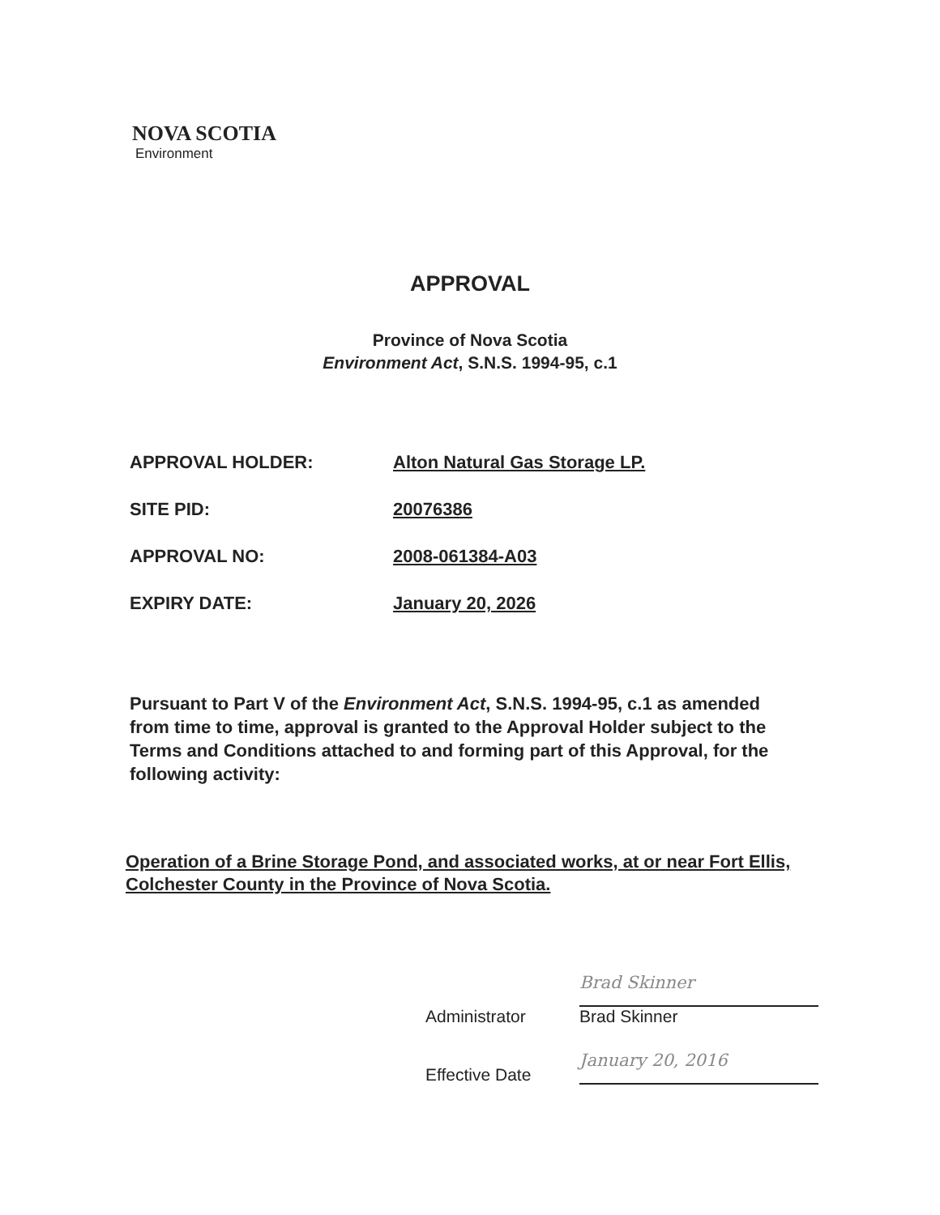NOVA SCOTIA
Environment
APPROVAL
Province of Nova Scotia
Environment Act, S.N.S. 1994-95, c.1
| APPROVAL HOLDER: | Alton Natural Gas Storage LP. |
| SITE PID: | 20076386 |
| APPROVAL NO: | 2008-061384-A03 |
| EXPIRY DATE: | January 20, 2026 |
Pursuant to Part V of the Environment Act, S.N.S. 1994-95, c.1 as amended from time to time, approval is granted to the Approval Holder subject to the Terms and Conditions attached to and forming part of this Approval, for the following activity:
Operation of a Brine Storage Pond, and associated works, at or near Fort Ellis, Colchester County in the Province of Nova Scotia.
Administrator
Brad Skinner
Brad Skinner
Effective Date
January 20, 2016